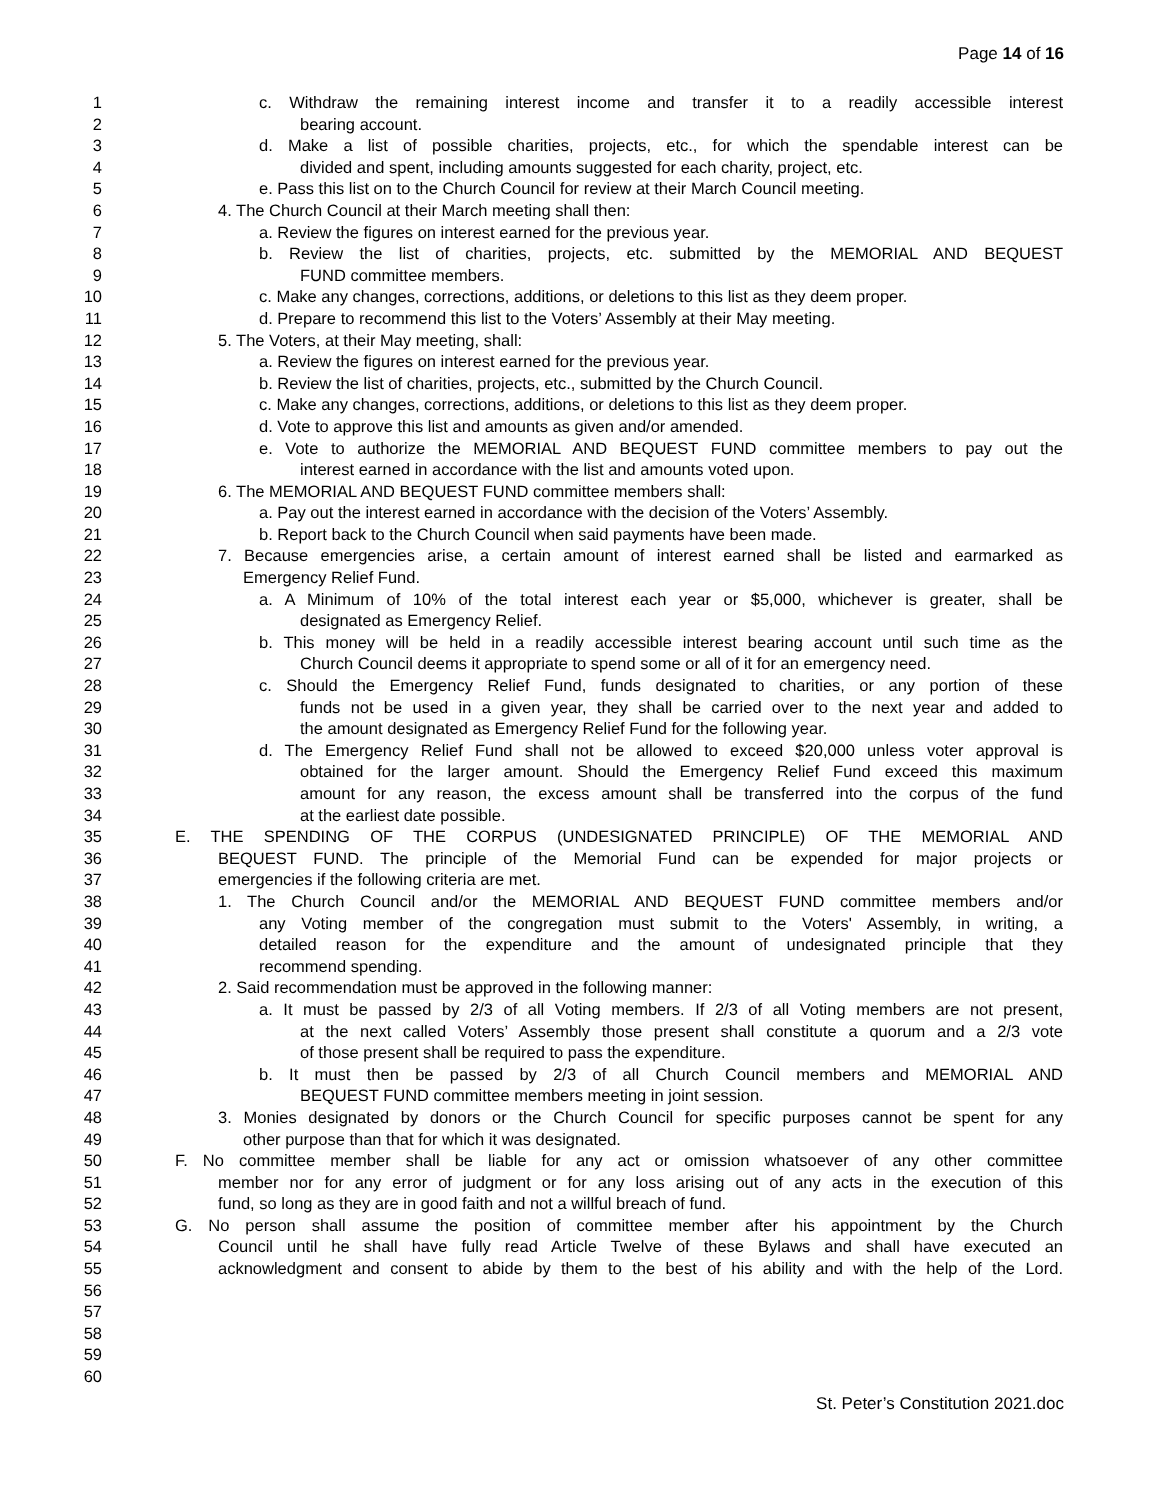Page 14 of 16
1 c. Withdraw the remaining interest income and transfer it to a readily accessible interest
2 bearing account.
3 d. Make a list of possible charities, projects, etc., for which the spendable interest can be
4 divided and spent, including amounts suggested for each charity, project, etc.
5 e. Pass this list on to the Church Council for review at their March Council meeting.
6 4. The Church Council at their March meeting shall then:
7 a. Review the figures on interest earned for the previous year.
8 b. Review the list of charities, projects, etc. submitted by the MEMORIAL AND BEQUEST
9 FUND committee members.
10 c. Make any changes, corrections, additions, or deletions to this list as they deem proper.
11 d. Prepare to recommend this list to the Voters’ Assembly at their May meeting.
12 5. The Voters, at their May meeting, shall:
13 a. Review the figures on interest earned for the previous year.
14 b. Review the list of charities, projects, etc., submitted by the Church Council.
15 c. Make any changes, corrections, additions, or deletions to this list as they deem proper.
16 d. Vote to approve this list and amounts as given and/or amended.
17 e. Vote to authorize the MEMORIAL AND BEQUEST FUND committee members to pay out the
18 interest earned in accordance with the list and amounts voted upon.
19 6. The MEMORIAL AND BEQUEST FUND committee members shall:
20 a. Pay out the interest earned in accordance with the decision of the Voters’ Assembly.
21 b. Report back to the Church Council when said payments have been made.
22 7. Because emergencies arise, a certain amount of interest earned shall be listed and earmarked as
23 Emergency Relief Fund.
24 a. A Minimum of 10% of the total interest each year or $5,000, whichever is greater, shall be
25 designated as Emergency Relief.
26 b. This money will be held in a readily accessible interest bearing account until such time as the
27 Church Council deems it appropriate to spend some or all of it for an emergency need.
28 c. Should the Emergency Relief Fund, funds designated to charities, or any portion of these
29 funds not be used in a given year, they shall be carried over to the next year and added to
30 the amount designated as Emergency Relief Fund for the following year.
31 d. The Emergency Relief Fund shall not be allowed to exceed $20,000 unless voter approval is
32 obtained for the larger amount. Should the Emergency Relief Fund exceed this maximum
33 amount for any reason, the excess amount shall be transferred into the corpus of the fund
34 at the earliest date possible.
35 E. THE SPENDING OF THE CORPUS (UNDESIGNATED PRINCIPLE) OF THE MEMORIAL AND
36 BEQUEST FUND. The principle of the Memorial Fund can be expended for major projects or
37 emergencies if the following criteria are met.
38 1. The Church Council and/or the MEMORIAL AND BEQUEST FUND committee members and/or
39 any Voting member of the congregation must submit to the Voters' Assembly, in writing, a
40 detailed reason for the expenditure and the amount of undesignated principle that they
41 recommend spending.
42 2. Said recommendation must be approved in the following manner:
43 a. It must be passed by 2/3 of all Voting members. If 2/3 of all Voting members are not present,
44 at the next called Voters’ Assembly those present shall constitute a quorum and a 2/3 vote
45 of those present shall be required to pass the expenditure.
46 b. It must then be passed by 2/3 of all Church Council members and MEMORIAL AND
47 BEQUEST FUND committee members meeting in joint session.
48 3. Monies designated by donors or the Church Council for specific purposes cannot be spent for any
49 other purpose than that for which it was designated.
50 F. No committee member shall be liable for any act or omission whatsoever of any other committee
51 member nor for any error of judgment or for any loss arising out of any acts in the execution of this
52 fund, so long as they are in good faith and not a willful breach of fund.
53 G. No person shall assume the position of committee member after his appointment by the Church
54 Council until he shall have fully read Article Twelve of these Bylaws and shall have executed an
55 acknowledgment and consent to abide by them to the best of his ability and with the help of the Lord.
56
57
58
59
60
St. Peter’s Constitution 2021.doc